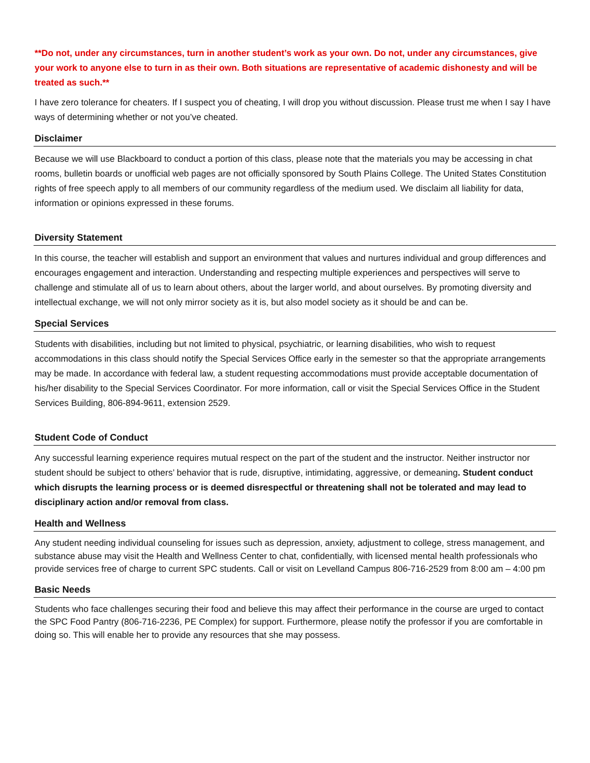**Do not, under any circumstances, turn in another student’s work as your own. Do not, under any circumstances, give your work to anyone else to turn in as their own. Both situations are representative of academic dishonesty and will be treated as such.**
I have zero tolerance for cheaters. If I suspect you of cheating, I will drop you without discussion. Please trust me when I say I have ways of determining whether or not you’ve cheated.
Disclaimer
Because we will use Blackboard to conduct a portion of this class, please note that the materials you may be accessing in chat rooms, bulletin boards or unofficial web pages are not officially sponsored by South Plains College. The United States Constitution rights of free speech apply to all members of our community regardless of the medium used. We disclaim all liability for data, information or opinions expressed in these forums.
Diversity Statement
In this course, the teacher will establish and support an environment that values and nurtures individual and group differences and encourages engagement and interaction. Understanding and respecting multiple experiences and perspectives will serve to challenge and stimulate all of us to learn about others, about the larger world, and about ourselves. By promoting diversity and intellectual exchange, we will not only mirror society as it is, but also model society as it should be and can be.
Special Services
Students with disabilities, including but not limited to physical, psychiatric, or learning disabilities, who wish to request accommodations in this class should notify the Special Services Office early in the semester so that the appropriate arrangements may be made. In accordance with federal law, a student requesting accommodations must provide acceptable documentation of his/her disability to the Special Services Coordinator. For more information, call or visit the Special Services Office in the Student Services Building, 806-894-9611, extension 2529.
Student Code of Conduct
Any successful learning experience requires mutual respect on the part of the student and the instructor. Neither instructor nor student should be subject to others’ behavior that is rude, disruptive, intimidating, aggressive, or demeaning. Student conduct which disrupts the learning process or is deemed disrespectful or threatening shall not be tolerated and may lead to disciplinary action and/or removal from class.
Health and Wellness
Any student needing individual counseling for issues such as depression, anxiety, adjustment to college, stress management, and substance abuse may visit the Health and Wellness Center to chat, confidentially, with licensed mental health professionals who provide services free of charge to current SPC students. Call or visit on Levelland Campus 806-716-2529 from 8:00 am – 4:00 pm
Basic Needs
Students who face challenges securing their food and believe this may affect their performance in the course are urged to contact the SPC Food Pantry (806-716-2236, PE Complex) for support. Furthermore, please notify the professor if you are comfortable in doing so. This will enable her to provide any resources that she may possess.